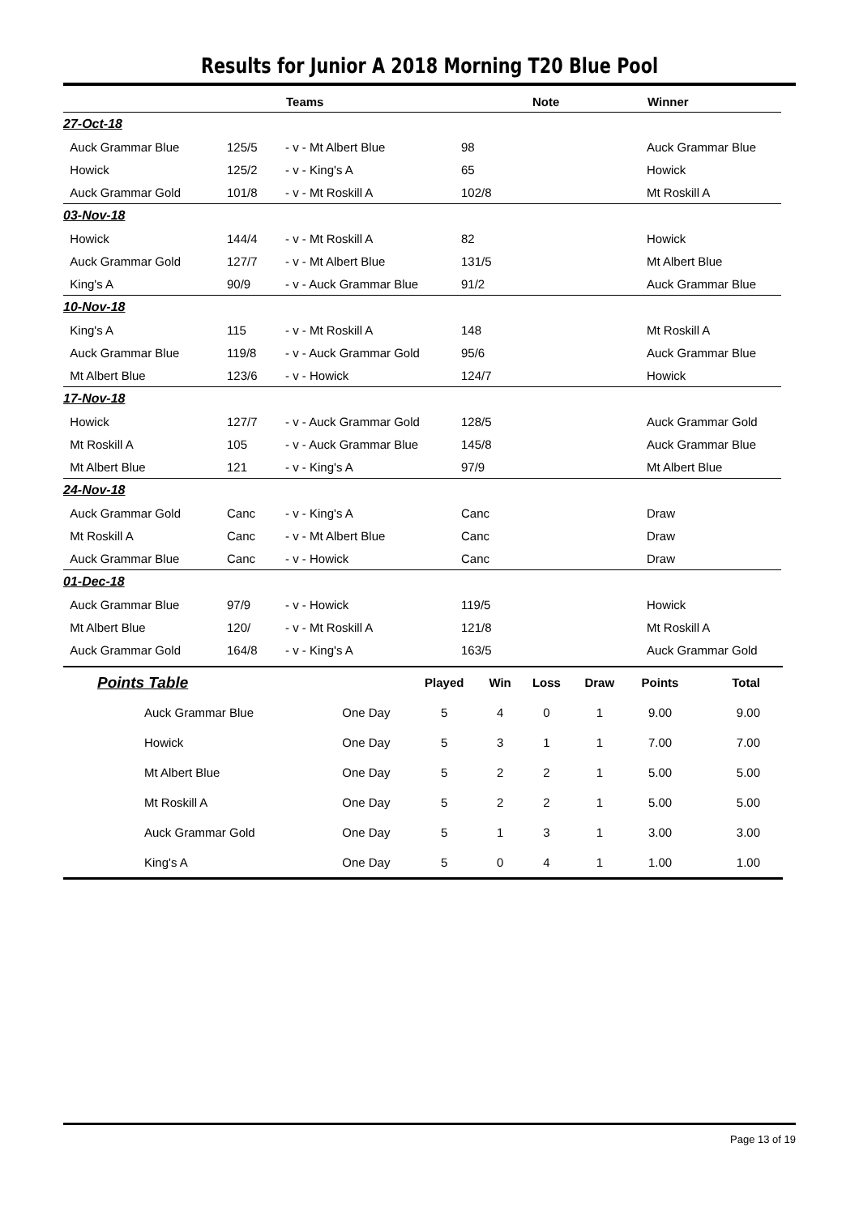Results for Junior A 2018 Morning T20 Blue Pool
| | | Teams | | Note | Winner |
| --- | --- | --- | --- | --- | --- |
| 27-Oct-18 | | | | | |
| Auck Grammar Blue | 125/5 | - v - Mt Albert Blue | 98 | | Auck Grammar Blue |
| Howick | 125/2 | - v - King's A | 65 | | Howick |
| Auck Grammar Gold | 101/8 | - v - Mt Roskill A | 102/8 | | Mt Roskill A |
| 03-Nov-18 | | | | | |
| Howick | 144/4 | - v - Mt Roskill A | 82 | | Howick |
| Auck Grammar Gold | 127/7 | - v - Mt Albert Blue | 131/5 | | Mt Albert Blue |
| King's A | 90/9 | - v - Auck Grammar Blue | 91/2 | | Auck Grammar Blue |
| 10-Nov-18 | | | | | |
| King's A | 115 | - v - Mt Roskill A | 148 | | Mt Roskill A |
| Auck Grammar Blue | 119/8 | - v - Auck Grammar Gold | 95/6 | | Auck Grammar Blue |
| Mt Albert Blue | 123/6 | - v - Howick | 124/7 | | Howick |
| 17-Nov-18 | | | | | |
| Howick | 127/7 | - v - Auck Grammar Gold | 128/5 | | Auck Grammar Gold |
| Mt Roskill A | 105 | - v - Auck Grammar Blue | 145/8 | | Auck Grammar Blue |
| Mt Albert Blue | 121 | - v - King's A | 97/9 | | Mt Albert Blue |
| 24-Nov-18 | | | | | |
| Auck Grammar Gold | Canc | - v - King's A | Canc | | Draw |
| Mt Roskill A | Canc | - v - Mt Albert Blue | Canc | | Draw |
| Auck Grammar Blue | Canc | - v - Howick | Canc | | Draw |
| 01-Dec-18 | | | | | |
| Auck Grammar Blue | 97/9 | - v - Howick | 119/5 | | Howick |
| Mt Albert Blue | 120/ | - v - Mt Roskill A | 121/8 | | Mt Roskill A |
| Auck Grammar Gold | 164/8 | - v - King's A | 163/5 | | Auck Grammar Gold |
| Points Table | | Played | Win | Loss | Draw | Points | Total |
| --- | --- | --- | --- | --- | --- | --- | --- |
| Auck Grammar Blue | One Day | 5 | 4 | 0 | 1 | 9.00 | 9.00 |
| Howick | One Day | 5 | 3 | 1 | 1 | 7.00 | 7.00 |
| Mt Albert Blue | One Day | 5 | 2 | 2 | 1 | 5.00 | 5.00 |
| Mt Roskill A | One Day | 5 | 2 | 2 | 1 | 5.00 | 5.00 |
| Auck Grammar Gold | One Day | 5 | 1 | 3 | 1 | 3.00 | 3.00 |
| King's A | One Day | 5 | 0 | 4 | 1 | 1.00 | 1.00 |
Page 13 of 19